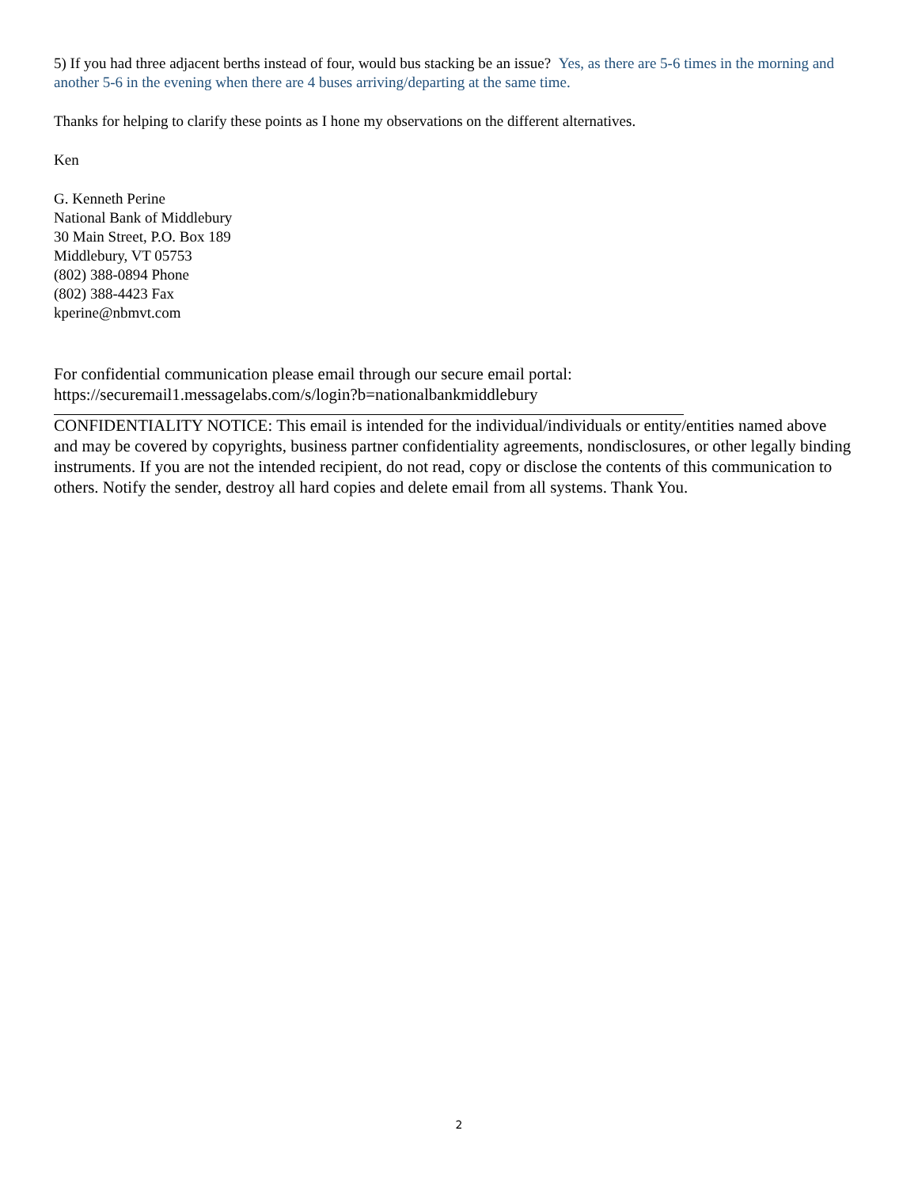5) If you had three adjacent berths instead of four, would bus stacking be an issue? Yes, as there are 5-6 times in the morning and another 5-6 in the evening when there are 4 buses arriving/departing at the same time.
Thanks for helping to clarify these points as I hone my observations on the different alternatives.
Ken
G. Kenneth Perine
National Bank of Middlebury
30 Main Street, P.O. Box 189
Middlebury, VT 05753
(802) 388-0894 Phone
(802) 388-4423 Fax
kperine@nbmvt.com
For confidential communication please email through our secure email portal:
https://securemail1.messagelabs.com/s/login?b=nationalbankmiddlebury
CONFIDENTIALITY NOTICE: This email is intended for the individual/individuals or entity/entities named above and may be covered by copyrights, business partner confidentiality agreements, nondisclosures, or other legally binding instruments. If you are not the intended recipient, do not read, copy or disclose the contents of this communication to others. Notify the sender, destroy all hard copies and delete email from all systems. Thank You.
2